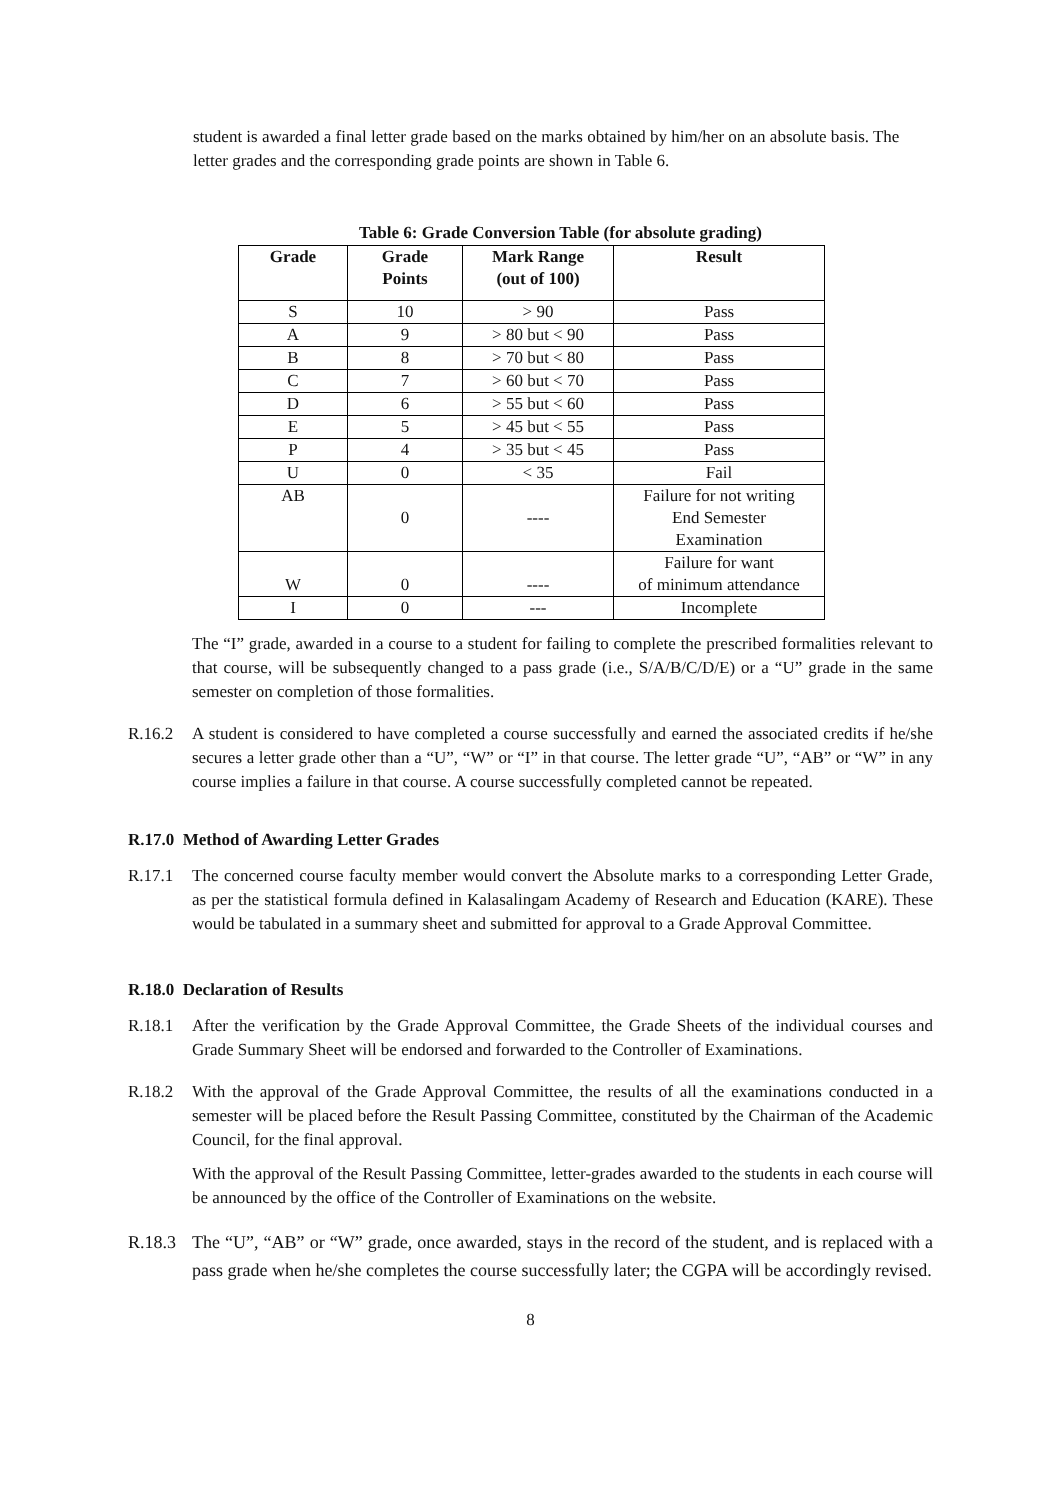student is awarded a final letter grade based on the marks obtained by him/her on an absolute basis. The letter grades and the corresponding grade points are shown in Table 6.
Table 6: Grade Conversion Table (for absolute grading)
| Grade | Grade Points | Mark Range (out of 100) | Result |
| --- | --- | --- | --- |
| S | 10 | > 90 | Pass |
| A | 9 | > 80 but < 90 | Pass |
| B | 8 | > 70 but < 80 | Pass |
| C | 7 | > 60 but < 70 | Pass |
| D | 6 | > 55 but < 60 | Pass |
| E | 5 | > 45 but < 55 | Pass |
| P | 4 | > 35 but < 45 | Pass |
| U | 0 | < 35 | Fail |
| AB | 0 | ---- | Failure for not writing End Semester Examination |
| W | 0 | ---- | Failure for want of minimum attendance |
| I | 0 | --- | Incomplete |
The “I” grade, awarded in a course to a student for failing to complete the prescribed formalities relevant to that course, will be subsequently changed to a pass grade (i.e., S/A/B/C/D/E) or a “U” grade in the same semester on completion of those formalities.
R.16.2 A student is considered to have completed a course successfully and earned the associated credits if he/she secures a letter grade other than a “U”, “W” or “I” in that course. The letter grade “U”, “AB” or “W” in any course implies a failure in that course. A course successfully completed cannot be repeated.
R.17.0 Method of Awarding Letter Grades
R.17.1 The concerned course faculty member would convert the Absolute marks to a corresponding Letter Grade, as per the statistical formula defined in Kalasalingam Academy of Research and Education (KARE). These would be tabulated in a summary sheet and submitted for approval to a Grade Approval Committee.
R.18.0 Declaration of Results
R.18.1 After the verification by the Grade Approval Committee, the Grade Sheets of the individual courses and Grade Summary Sheet will be endorsed and forwarded to the Controller of Examinations.
R.18.2 With the approval of the Grade Approval Committee, the results of all the examinations conducted in a semester will be placed before the Result Passing Committee, constituted by the Chairman of the Academic Council, for the final approval.
With the approval of the Result Passing Committee, letter-grades awarded to the students in each course will be announced by the office of the Controller of Examinations on the website.
R.18.3
The “U”, “AB” or “W” grade, once awarded, stays in the record of the student, and is replaced with a pass grade when he/she completes the course successfully later; the CGPA will be accordingly revised.
8